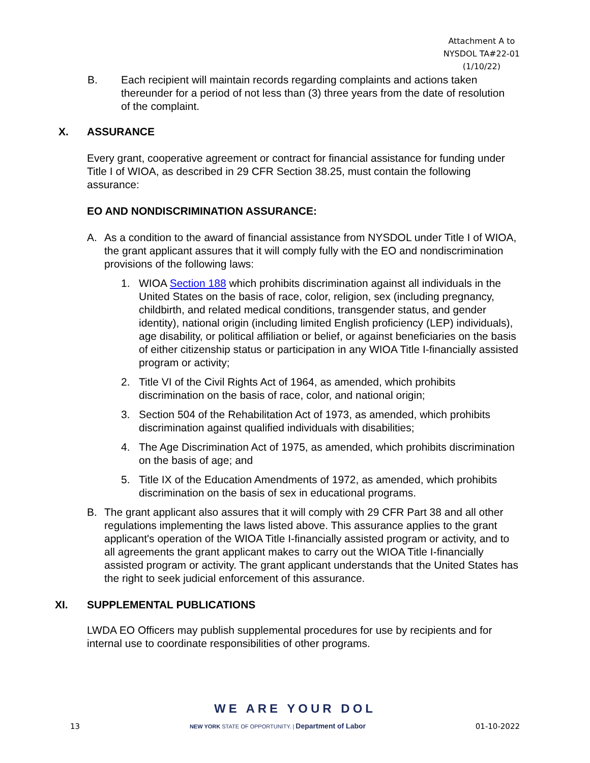Attachment A to
NYSDOL TA#22-01
(1/10/22)
B. Each recipient will maintain records regarding complaints and actions taken thereunder for a period of not less than (3) three years from the date of resolution of the complaint.
X. ASSURANCE
Every grant, cooperative agreement or contract for financial assistance for funding under Title I of WIOA, as described in 29 CFR Section 38.25, must contain the following assurance:
EO AND NONDISCRIMINATION ASSURANCE:
A. As a condition to the award of financial assistance from NYSDOL under Title I of WIOA, the grant applicant assures that it will comply fully with the EO and nondiscrimination provisions of the following laws:
1. WIOA Section 188 which prohibits discrimination against all individuals in the United States on the basis of race, color, religion, sex (including pregnancy, childbirth, and related medical conditions, transgender status, and gender identity), national origin (including limited English proficiency (LEP) individuals), age disability, or political affiliation or belief, or against beneficiaries on the basis of either citizenship status or participation in any WIOA Title I-financially assisted program or activity;
2. Title VI of the Civil Rights Act of 1964, as amended, which prohibits discrimination on the basis of race, color, and national origin;
3. Section 504 of the Rehabilitation Act of 1973, as amended, which prohibits discrimination against qualified individuals with disabilities;
4. The Age Discrimination Act of 1975, as amended, which prohibits discrimination on the basis of age; and
5. Title IX of the Education Amendments of 1972, as amended, which prohibits discrimination on the basis of sex in educational programs.
B. The grant applicant also assures that it will comply with 29 CFR Part 38 and all other regulations implementing the laws listed above. This assurance applies to the grant applicant's operation of the WIOA Title I-financially assisted program or activity, and to all agreements the grant applicant makes to carry out the WIOA Title I-financially assisted program or activity. The grant applicant understands that the United States has the right to seek judicial enforcement of this assurance.
XI. SUPPLEMENTAL PUBLICATIONS
LWDA EO Officers may publish supplemental procedures for use by recipients and for internal use to coordinate responsibilities of other programs.
WE ARE YOUR DOL
13 NEW YORK STATE OF OPPORTUNITY. | Department of Labor 01-10-2022